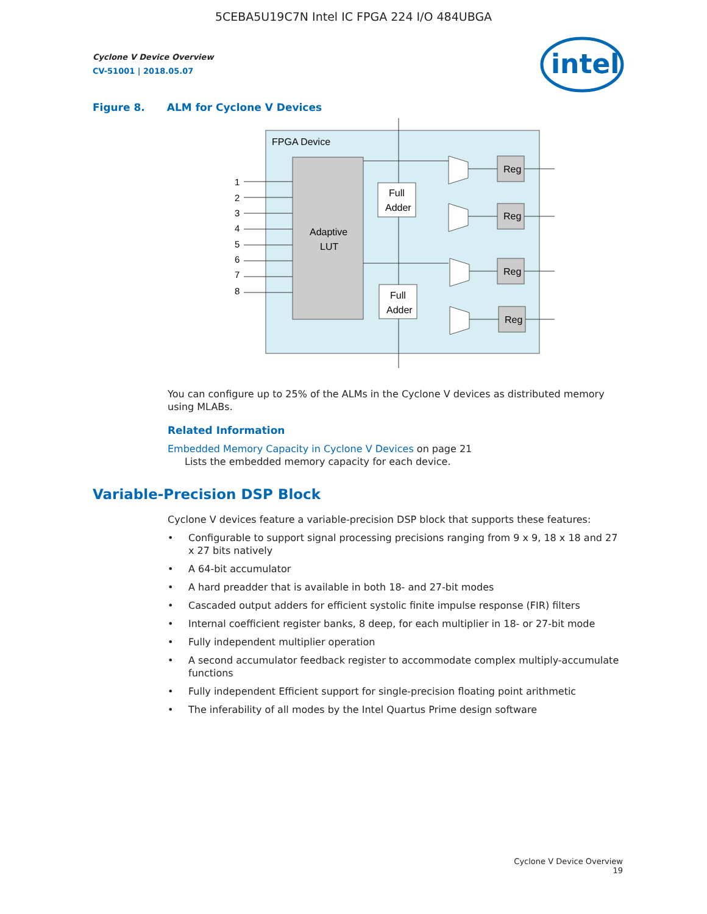5CEBA5U19C7N Intel IC FPGA 224 I/O 484UBGA
intel
Cyclone V Device Overview
CV-51001 | 2018.05.07
Figure 8. ALM for Cyclone V Devices
FPGA Device
Adaptive
LUT
Full
Adder
Full
Adder
Reg
Reg
Reg
Reg
1
2
3
4
5
6
7
8
You can configure up to 25% of the ALMs in the Cyclone V devices as distributed memory using MLABs.
Related Information
Embedded Memory Capacity in Cyclone V Devices on page 21
Lists the embedded memory capacity for each device.
Variable-Precision DSP Block
Cyclone V devices feature a variable-precision DSP block that supports these features:
• Configurable to support signal processing precisions ranging from 9 x 9, 18 x 18 and 27 x 27 bits natively
• A 64-bit accumulator
• A hard preadder that is available in both 18- and 27-bit modes
• Cascaded output adders for efficient systolic finite impulse response (FIR) filters
• Internal coefficient register banks, 8 deep, for each multiplier in 18- or 27-bit mode
• Fully independent multiplier operation
• A second accumulator feedback register to accommodate complex multiply-accumulate functions
• Fully independent Efficient support for single-precision floating point arithmetic
• The inferability of all modes by the Intel Quartus Prime design software
Cyclone V Device Overview
19